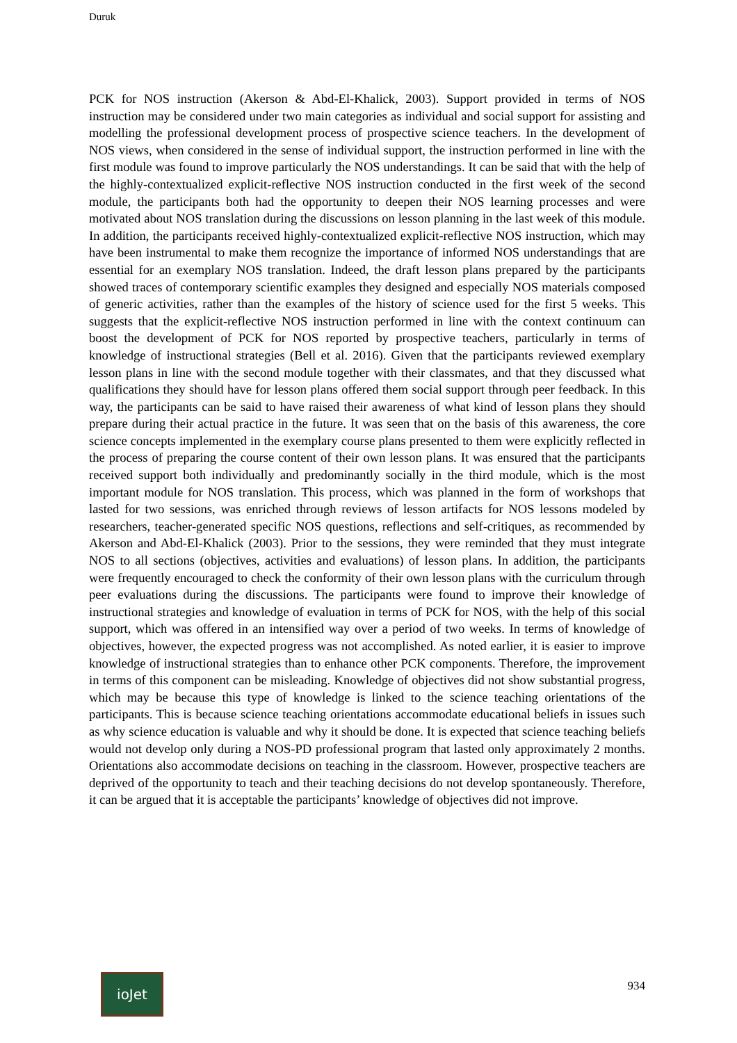Duruk
PCK for NOS instruction (Akerson & Abd-El-Khalick, 2003). Support provided in terms of NOS instruction may be considered under two main categories as individual and social support for assisting and modelling the professional development process of prospective science teachers. In the development of NOS views, when considered in the sense of individual support, the instruction performed in line with the first module was found to improve particularly the NOS understandings. It can be said that with the help of the highly-contextualized explicit-reflective NOS instruction conducted in the first week of the second module, the participants both had the opportunity to deepen their NOS learning processes and were motivated about NOS translation during the discussions on lesson planning in the last week of this module. In addition, the participants received highly-contextualized explicit-reflective NOS instruction, which may have been instrumental to make them recognize the importance of informed NOS understandings that are essential for an exemplary NOS translation. Indeed, the draft lesson plans prepared by the participants showed traces of contemporary scientific examples they designed and especially NOS materials composed of generic activities, rather than the examples of the history of science used for the first 5 weeks. This suggests that the explicit-reflective NOS instruction performed in line with the context continuum can boost the development of PCK for NOS reported by prospective teachers, particularly in terms of knowledge of instructional strategies (Bell et al. 2016). Given that the participants reviewed exemplary lesson plans in line with the second module together with their classmates, and that they discussed what qualifications they should have for lesson plans offered them social support through peer feedback. In this way, the participants can be said to have raised their awareness of what kind of lesson plans they should prepare during their actual practice in the future. It was seen that on the basis of this awareness, the core science concepts implemented in the exemplary course plans presented to them were explicitly reflected in the process of preparing the course content of their own lesson plans. It was ensured that the participants received support both individually and predominantly socially in the third module, which is the most important module for NOS translation. This process, which was planned in the form of workshops that lasted for two sessions, was enriched through reviews of lesson artifacts for NOS lessons modeled by researchers, teacher-generated specific NOS questions, reflections and self-critiques, as recommended by Akerson and Abd-El-Khalick (2003). Prior to the sessions, they were reminded that they must integrate NOS to all sections (objectives, activities and evaluations) of lesson plans. In addition, the participants were frequently encouraged to check the conformity of their own lesson plans with the curriculum through peer evaluations during the discussions. The participants were found to improve their knowledge of instructional strategies and knowledge of evaluation in terms of PCK for NOS, with the help of this social support, which was offered in an intensified way over a period of two weeks. In terms of knowledge of objectives, however, the expected progress was not accomplished. As noted earlier, it is easier to improve knowledge of instructional strategies than to enhance other PCK components. Therefore, the improvement in terms of this component can be misleading. Knowledge of objectives did not show substantial progress, which may be because this type of knowledge is linked to the science teaching orientations of the participants. This is because science teaching orientations accommodate educational beliefs in issues such as why science education is valuable and why it should be done. It is expected that science teaching beliefs would not develop only during a NOS-PD professional program that lasted only approximately 2 months. Orientations also accommodate decisions on teaching in the classroom. However, prospective teachers are deprived of the opportunity to teach and their teaching decisions do not develop spontaneously. Therefore, it can be argued that it is acceptable the participants’ knowledge of objectives did not improve.
ioJet
934